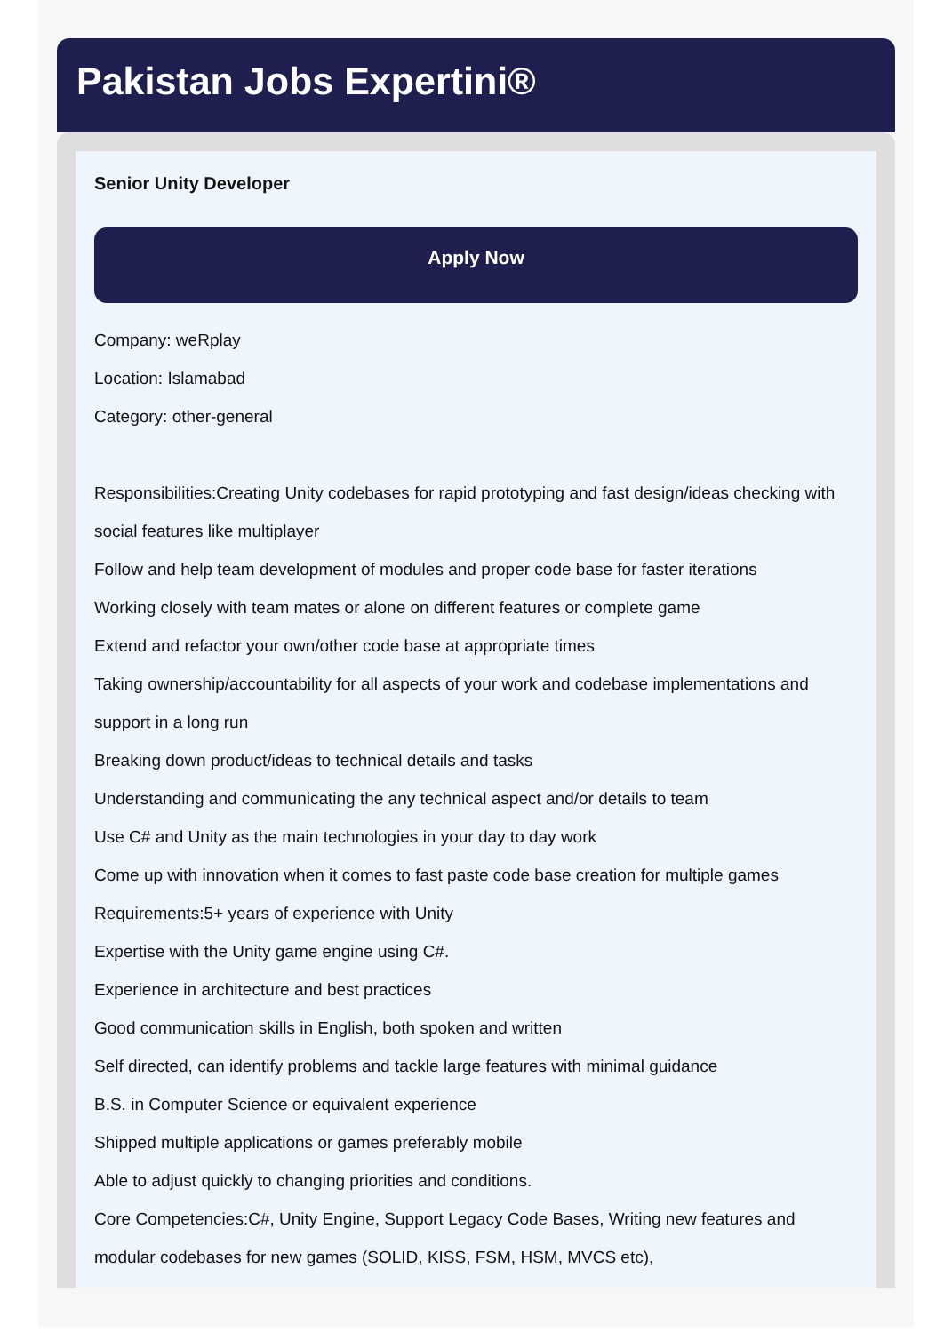Pakistan Jobs Expertini®
Senior Unity Developer
Apply Now
Company: weRplay
Location: Islamabad
Category: other-general
Responsibilities:Creating Unity codebases for rapid prototyping and fast design/ideas checking with social features like multiplayer
Follow and help team development of modules and proper code base for faster iterations
Working closely with team mates or alone on different features or complete game
Extend and refactor your own/other code base at appropriate times
Taking ownership/accountability for all aspects of your work and codebase implementations and support in a long run
Breaking down product/ideas to technical details and tasks
Understanding and communicating the any technical aspect and/or details to team
Use C# and Unity as the main technologies in your day to day work
Come up with innovation when it comes to fast paste code base creation for multiple games
Requirements:5+ years of experience with Unity
Expertise with the Unity game engine using C#.
Experience in architecture and best practices
Good communication skills in English, both spoken and written
Self directed, can identify problems and tackle large features with minimal guidance
B.S. in Computer Science or equivalent experience
Shipped multiple applications or games preferably mobile
Able to adjust quickly to changing priorities and conditions.
Core Competencies:C#, Unity Engine, Support Legacy Code Bases, Writing new features and modular codebases for new games (SOLID, KISS, FSM, HSM, MVCS etc),